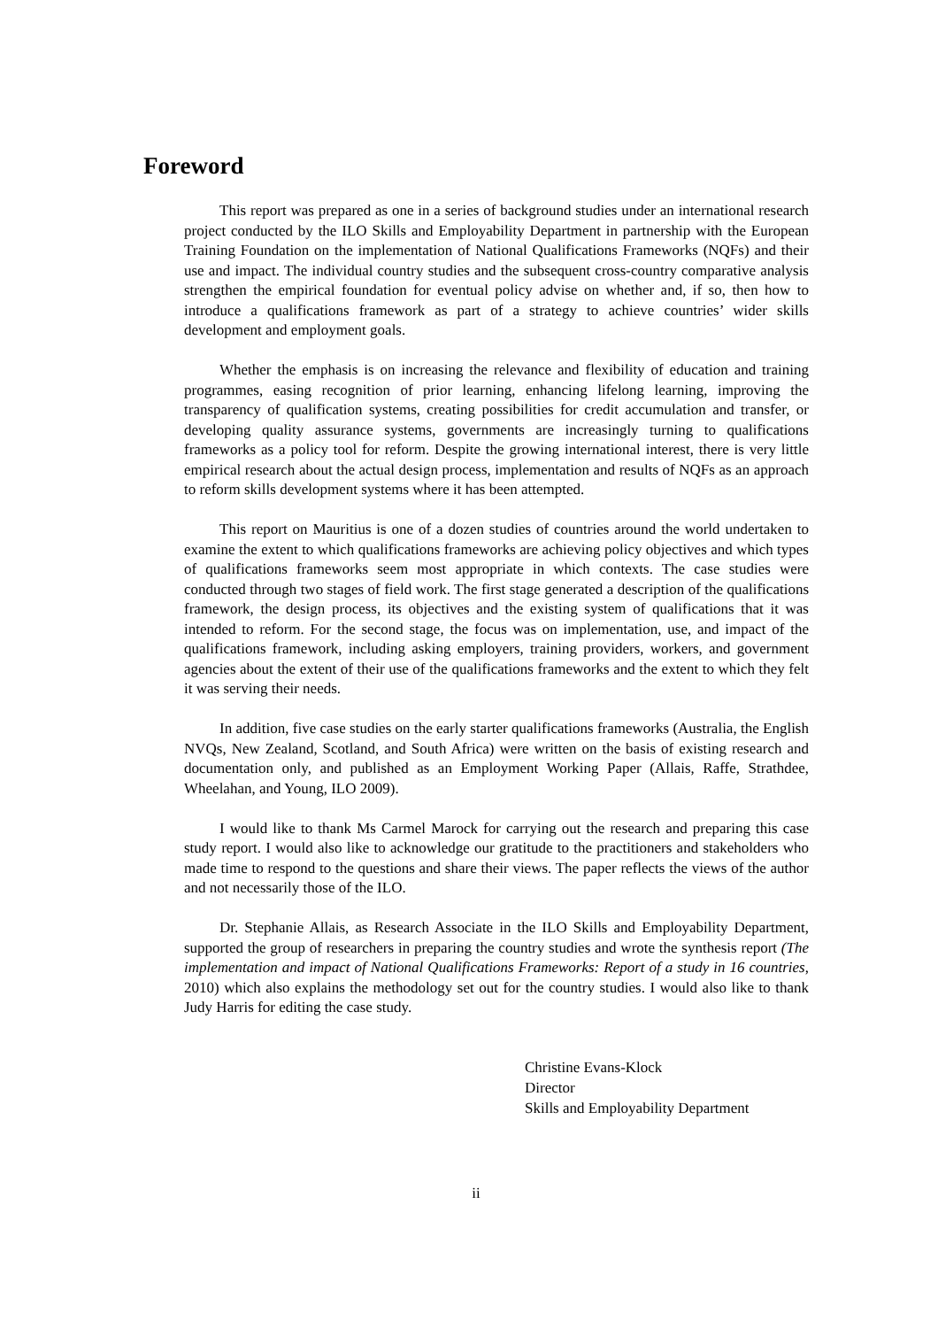Foreword
This report was prepared as one in a series of background studies under an international research project conducted by the ILO Skills and Employability Department in partnership with the European Training Foundation on the implementation of National Qualifications Frameworks (NQFs) and their use and impact. The individual country studies and the subsequent cross-country comparative analysis strengthen the empirical foundation for eventual policy advise on whether and, if so, then how to introduce a qualifications framework as part of a strategy to achieve countries’ wider skills development and employment goals.
Whether the emphasis is on increasing the relevance and flexibility of education and training programmes, easing recognition of prior learning, enhancing lifelong learning, improving the transparency of qualification systems, creating possibilities for credit accumulation and transfer, or developing quality assurance systems, governments are increasingly turning to qualifications frameworks as a policy tool for reform. Despite the growing international interest, there is very little empirical research about the actual design process, implementation and results of NQFs as an approach to reform skills development systems where it has been attempted.
This report on Mauritius is one of a dozen studies of countries around the world undertaken to examine the extent to which qualifications frameworks are achieving policy objectives and which types of qualifications frameworks seem most appropriate in which contexts. The case studies were conducted through two stages of field work. The first stage generated a description of the qualifications framework, the design process, its objectives and the existing system of qualifications that it was intended to reform. For the second stage, the focus was on implementation, use, and impact of the qualifications framework, including asking employers, training providers, workers, and government agencies about the extent of their use of the qualifications frameworks and the extent to which they felt it was serving their needs.
In addition, five case studies on the early starter qualifications frameworks (Australia, the English NVQs, New Zealand, Scotland, and South Africa) were written on the basis of existing research and documentation only, and published as an Employment Working Paper (Allais, Raffe, Strathdee, Wheelahan, and Young, ILO 2009).
I would like to thank Ms Carmel Marock for carrying out the research and preparing this case study report. I would also like to acknowledge our gratitude to the practitioners and stakeholders who made time to respond to the questions and share their views. The paper reflects the views of the author and not necessarily those of the ILO.
Dr. Stephanie Allais, as Research Associate in the ILO Skills and Employability Department, supported the group of researchers in preparing the country studies and wrote the synthesis report (The implementation and impact of National Qualifications Frameworks: Report of a study in 16 countries, 2010) which also explains the methodology set out for the country studies. I would also like to thank Judy Harris for editing the case study.
Christine Evans-Klock
Director
Skills and Employability Department
ii